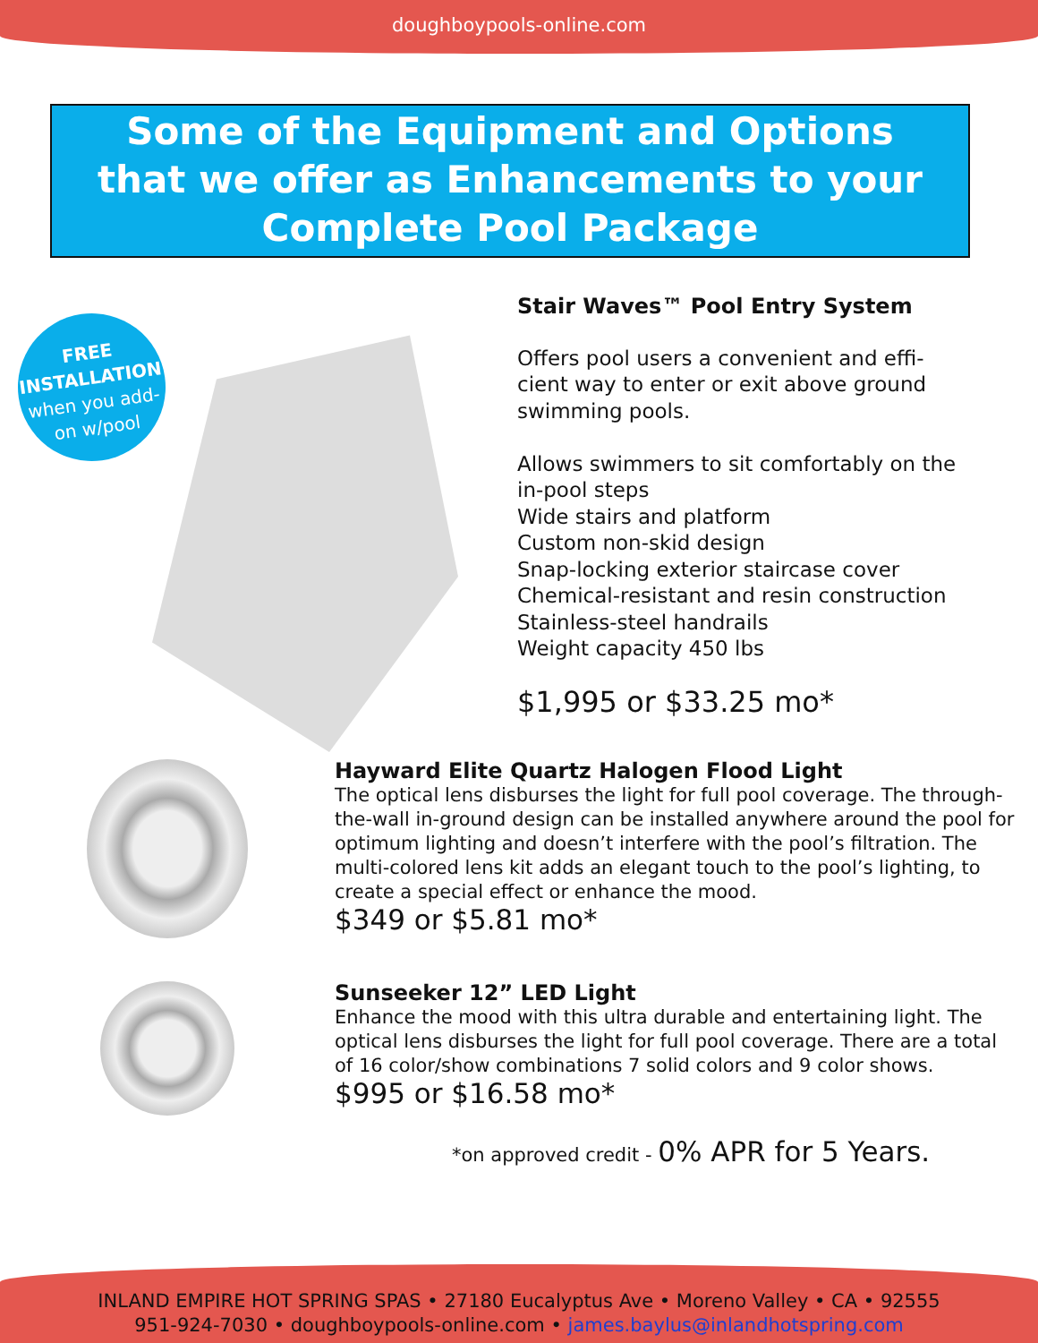doughboypools-online.com
Some of the Equipment and Options
that we offer as Enhancements to your
Complete Pool Package
FREE
INSTALLATION
when you add-
on w/pool
Stair Waves™ Pool Entry System
Offers pool users a convenient and effi-
cient way to enter or exit above ground
swimming pools.
Allows swimmers to sit comfortably on the
in-pool steps
Wide stairs and platform
Custom non-skid design
Snap-locking exterior staircase cover
Chemical-resistant and resin construction
Stainless-steel handrails
Weight capacity 450 lbs
$1,995 or $33.25 mo*
Hayward Elite Quartz Halogen Flood Light
The optical lens disburses the light for full pool coverage. The through-the-wall in-ground design can be installed anywhere around the pool for optimum lighting and doesn’t interfere with the pool’s filtration. The multi-colored lens kit adds an elegant touch to the pool’s lighting, to create a special effect or enhance the mood.
$349 or $5.81 mo*
Sunseeker 12” LED Light
Enhance the mood with this ultra durable and entertaining light. The optical lens disburses the light for full pool coverage. There are a total of 16 color/show combinations 7 solid colors and 9 color shows.
$995 or $16.58 mo*
*on approved credit - 0% APR for 5 Years.
INLAND EMPIRE HOT SPRING SPAS • 27180 Eucalyptus Ave • Moreno Valley • CA • 92555
951-924-7030 • doughboypools-online.com • james.baylus@inlandhotspring.com